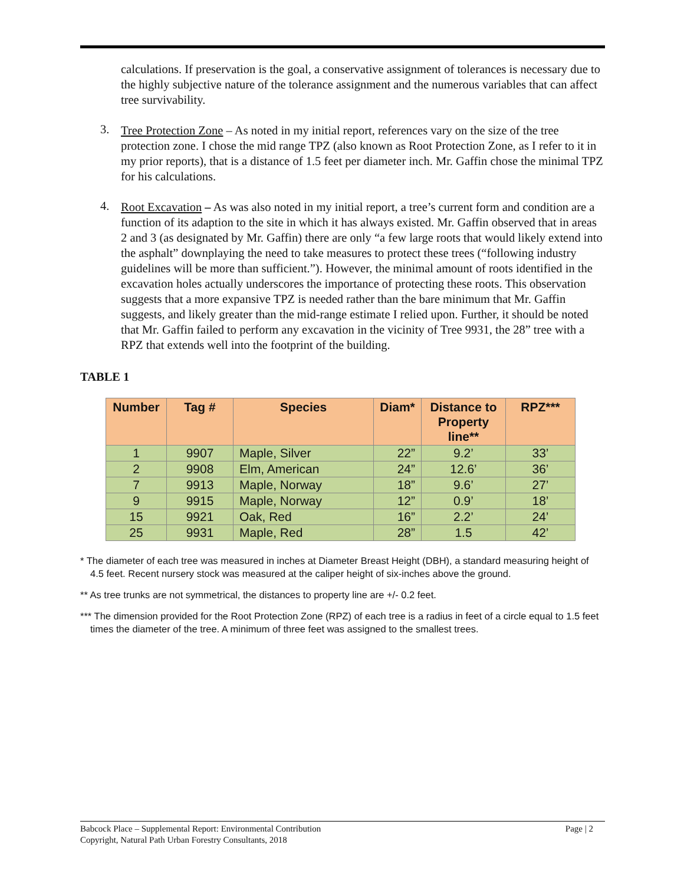calculations. If preservation is the goal, a conservative assignment of tolerances is necessary due to the highly subjective nature of the tolerance assignment and the numerous variables that can affect tree survivability.
3.
Tree Protection Zone – As noted in my initial report, references vary on the size of the tree protection zone. I chose the mid range TPZ (also known as Root Protection Zone, as I refer to it in my prior reports), that is a distance of 1.5 feet per diameter inch. Mr. Gaffin chose the minimal TPZ for his calculations.
4.
Root Excavation – As was also noted in my initial report, a tree’s current form and condition are a function of its adaption to the site in which it has always existed. Mr. Gaffin observed that in areas 2 and 3 (as designated by Mr. Gaffin) there are only “a few large roots that would likely extend into the asphalt” downplaying the need to take measures to protect these trees (“following industry guidelines will be more than sufficient.”). However, the minimal amount of roots identified in the excavation holes actually underscores the importance of protecting these roots. This observation suggests that a more expansive TPZ is needed rather than the bare minimum that Mr. Gaffin suggests, and likely greater than the mid-range estimate I relied upon. Further, it should be noted that Mr. Gaffin failed to perform any excavation in the vicinity of Tree 9931, the 28” tree with a RPZ that extends well into the footprint of the building.
TABLE 1
| Number | Tag # | Species | Diam* | Distance to Property line** | RPZ*** |
| --- | --- | --- | --- | --- | --- |
| 1 | 9907 | Maple, Silver | 22” | 9.2’ | 33’ |
| 2 | 9908 | Elm, American | 24” | 12.6’ | 36’ |
| 7 | 9913 | Maple, Norway | 18” | 9.6’ | 27’ |
| 9 | 9915 | Maple, Norway | 12” | 0.9’ | 18’ |
| 15 | 9921 | Oak, Red | 16” | 2.2’ | 24’ |
| 25 | 9931 | Maple, Red | 28” | 1.5 | 42’ |
* The diameter of each tree was measured in inches at Diameter Breast Height (DBH), a standard measuring height of 4.5 feet. Recent nursery stock was measured at the caliper height of six-inches above the ground.
** As tree trunks are not symmetrical, the distances to property line are +/- 0.2 feet.
*** The dimension provided for the Root Protection Zone (RPZ) of each tree is a radius in feet of a circle equal to 1.5 feet times the diameter of the tree. A minimum of three feet was assigned to the smallest trees.
Page | 2 Babcock Place – Supplemental Report: Environmental Contribution
Copyright, Natural Path Urban Forestry Consultants, 2018